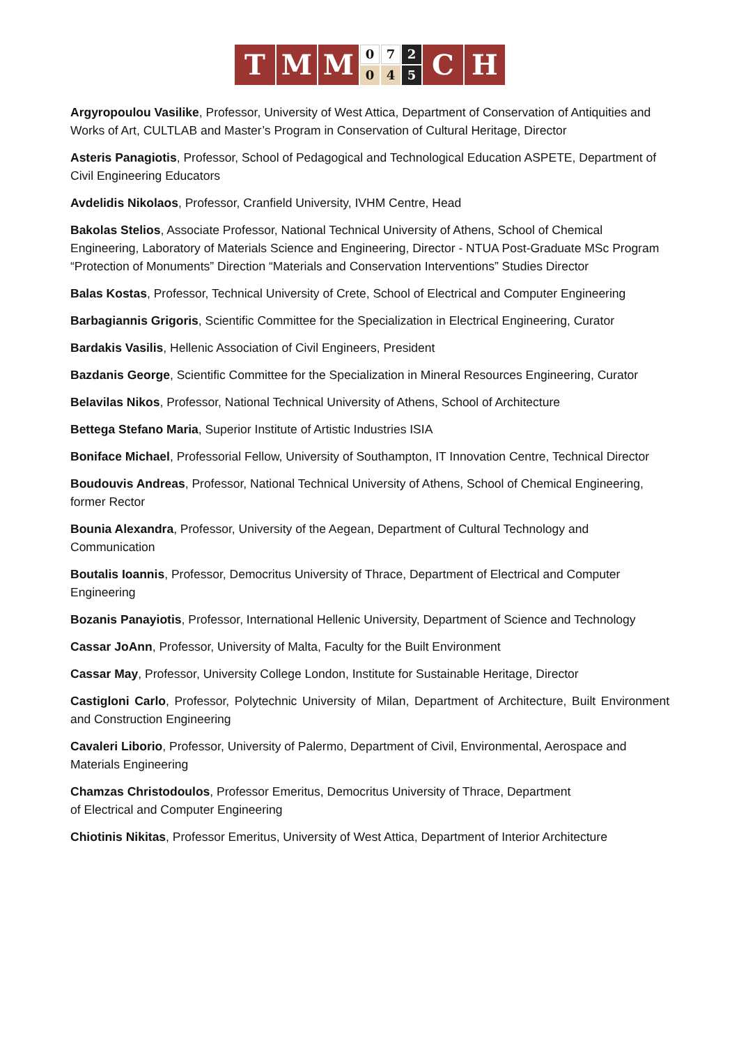T M M
0
0
7
4
2
5
C H
Argyropoulou Vasilike, Professor, University of West Attica, Department of Conservation of Antiquities and Works of Art, CULTLAB and Master’s Program in Conservation of Cultural Heritage, Director
Asteris Panagiotis, Professor, School of Pedagogical and Technological Education ASPETE, Department of Civil Engineering Educators
Avdelidis Nikolaos, Professor, Cranfield University, IVHM Centre, Head
Bakolas Stelios, Associate Professor, National Technical University of Athens, School of Chemical Engineering, Laboratory of Materials Science and Engineering, Director - NTUA Post-Graduate MSc Program “Protection of Monuments” Direction “Materials and Conservation Interventions” Studies Director
Balas Kostas, Professor, Technical University of Crete, School of Electrical and Computer Engineering
Barbagiannis Grigoris, Scientific Committee for the Specialization in Electrical Engineering, Curator
Bardakis Vasilis, Hellenic Association of Civil Engineers, President
Bazdanis George, Scientific Committee for the Specialization in Mineral Resources Engineering, Curator
Belavilas Nikos, Professor, National Technical University of Athens, School of Architecture
Bettega Stefano Maria, Superior Institute of Artistic Industries ISIA
Boniface Michael, Professorial Fellow, University of Southampton, IT Innovation Centre, Technical Director
Boudouvis Andreas, Professor, National Technical University of Athens, School of Chemical Engineering, former Rector
Bounia Alexandra, Professor, University of the Aegean, Department of Cultural Technology and Communication
Boutalis Ioannis, Professor, Democritus University of Thrace, Department of Electrical and Computer Engineering
Bozanis Panayiotis, Professor, International Hellenic University, Department of Science and Technology
Cassar JoAnn, Professor, University of Malta, Faculty for the Built Environment
Cassar May, Professor, University College London, Institute for Sustainable Heritage, Director
Castigloni Carlo, Professor, Polytechnic University of Milan, Department of Architecture, Built Environment and Construction Engineering
Cavaleri Liborio, Professor, University of Palermo, Department of Civil, Environmental, Aerospace and Materials Engineering
Chamzas Christodoulos, Professor Emeritus, Democritus University of Thrace, Department
of Electrical and Computer Engineering
Chiotinis Nikitas, Professor Emeritus, University of West Attica, Department of Interior Architecture